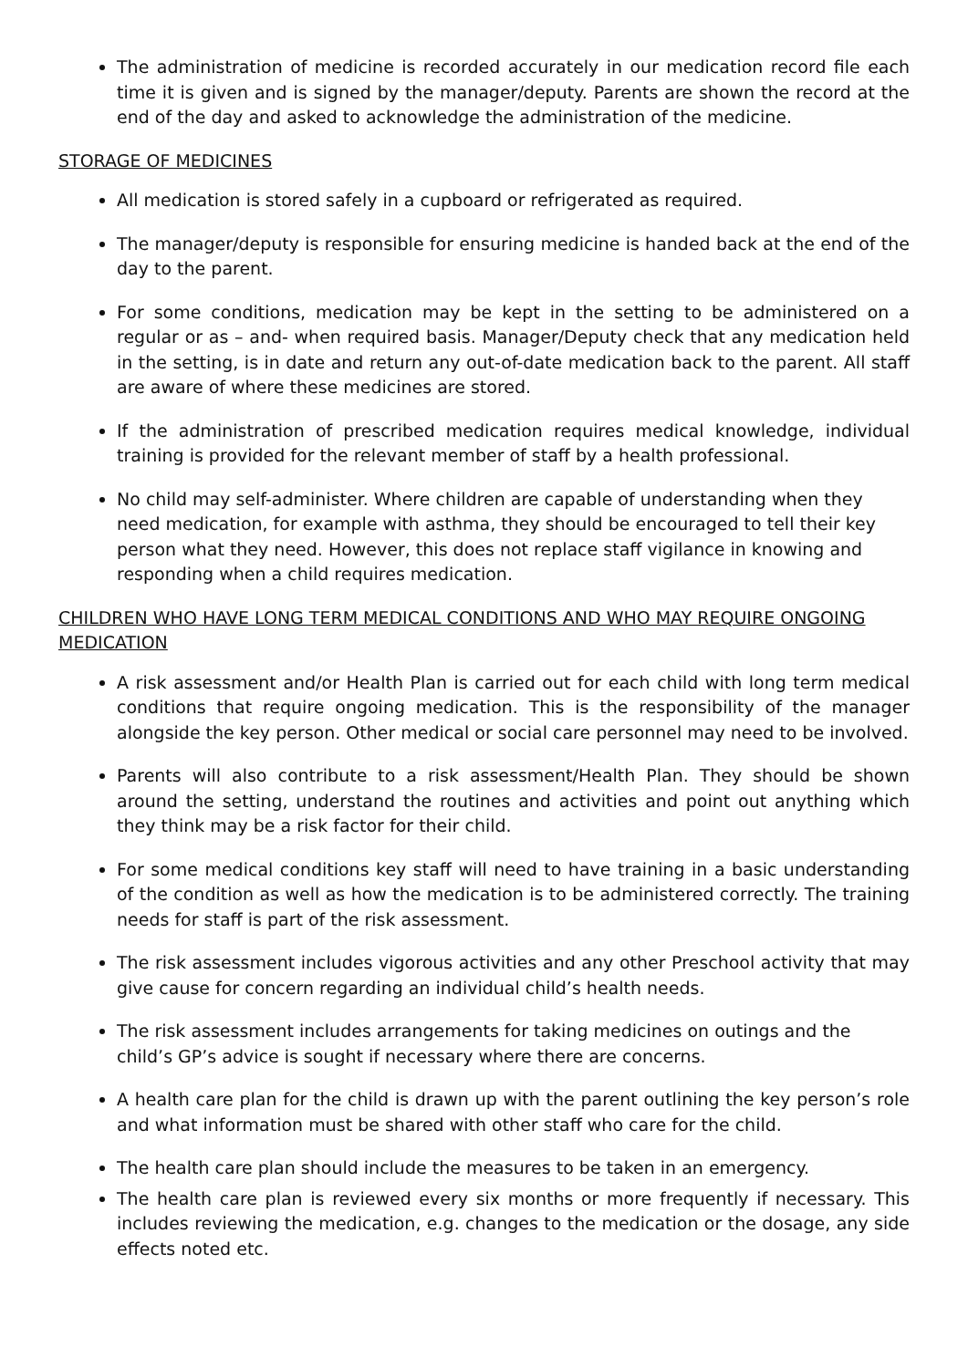The administration of medicine is recorded accurately in our medication record file each time it is given and is signed by the manager/deputy. Parents are shown the record at the end of the day and asked to acknowledge the administration of the medicine.
STORAGE OF MEDICINES
All medication is stored safely in a cupboard or refrigerated as required.
The manager/deputy is responsible for ensuring medicine is handed back at the end of the day to the parent.
For some conditions, medication may be kept in the setting to be administered on a regular or as – and- when required basis. Manager/Deputy check that any medication held in the setting, is in date and return any out-of-date medication back to the parent. All staff are aware of where these medicines are stored.
If the administration of prescribed medication requires medical knowledge, individual training is provided for the relevant member of staff by a health professional.
No child may self-administer. Where children are capable of understanding when they need medication, for example with asthma, they should be encouraged to tell their key person what they need. However, this does not replace staff vigilance in knowing and responding when a child requires medication.
CHILDREN WHO HAVE LONG TERM MEDICAL CONDITIONS AND WHO MAY REQUIRE ONGOING MEDICATION
A risk assessment and/or Health Plan is carried out for each child with long term medical conditions that require ongoing medication. This is the responsibility of the manager alongside the key person. Other medical or social care personnel may need to be involved.
Parents will also contribute to a risk assessment/Health Plan. They should be shown around the setting, understand the routines and activities and point out anything which they think may be a risk factor for their child.
For some medical conditions key staff will need to have training in a basic understanding of the condition as well as how the medication is to be administered correctly. The training needs for staff is part of the risk assessment.
The risk assessment includes vigorous activities and any other Preschool activity that may give cause for concern regarding an individual child’s health needs.
The risk assessment includes arrangements for taking medicines on outings and the child’s GP’s advice is sought if necessary where there are concerns.
A health care plan for the child is drawn up with the parent outlining the key person’s role and what information must be shared with other staff who care for the child.
The health care plan should include the measures to be taken in an emergency.
The health care plan is reviewed every six months or more frequently if necessary. This includes reviewing the medication, e.g. changes to the medication or the dosage, any side effects noted etc.